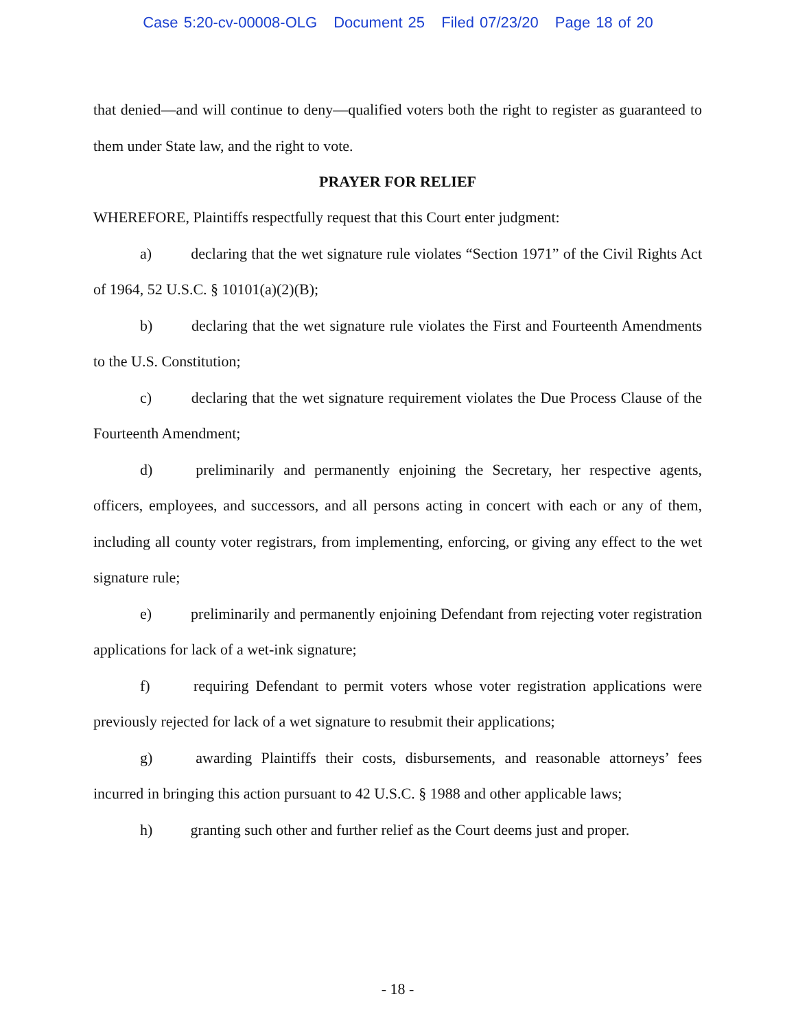Case 5:20-cv-00008-OLG Document 25 Filed 07/23/20 Page 18 of 20
that denied—and will continue to deny—qualified voters both the right to register as guaranteed to them under State law, and the right to vote.
PRAYER FOR RELIEF
WHEREFORE, Plaintiffs respectfully request that this Court enter judgment:
a) declaring that the wet signature rule violates “Section 1971” of the Civil Rights Act of 1964, 52 U.S.C. § 10101(a)(2)(B);
b) declaring that the wet signature rule violates the First and Fourteenth Amendments to the U.S. Constitution;
c) declaring that the wet signature requirement violates the Due Process Clause of the Fourteenth Amendment;
d) preliminarily and permanently enjoining the Secretary, her respective agents, officers, employees, and successors, and all persons acting in concert with each or any of them, including all county voter registrars, from implementing, enforcing, or giving any effect to the wet signature rule;
e) preliminarily and permanently enjoining Defendant from rejecting voter registration applications for lack of a wet-ink signature;
f) requiring Defendant to permit voters whose voter registration applications were previously rejected for lack of a wet signature to resubmit their applications;
g) awarding Plaintiffs their costs, disbursements, and reasonable attorneys’ fees incurred in bringing this action pursuant to 42 U.S.C. § 1988 and other applicable laws;
h) granting such other and further relief as the Court deems just and proper.
- 18 -